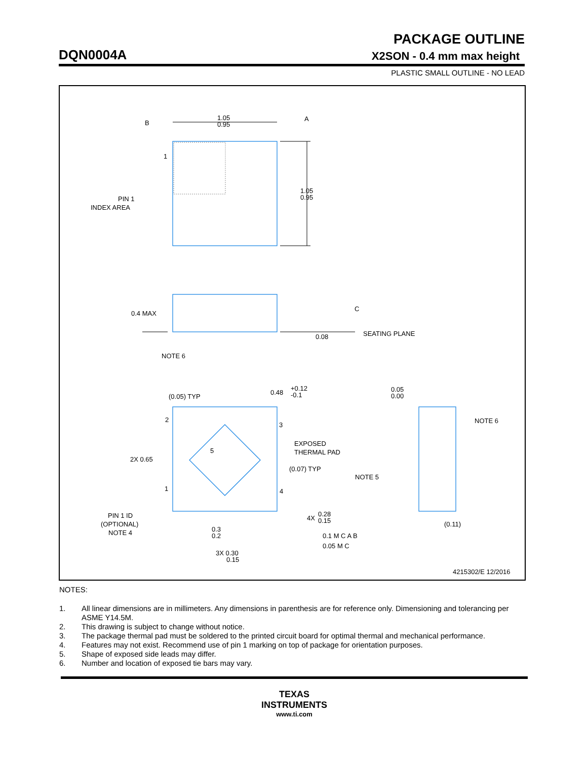PACKAGE OUTLINE
DQN0004A X2SON - 0.4 mm max height
PLASTIC SMALL OUTLINE - NO LEAD
1.05
0.95
B
A
1.05
0.95
1
PIN 1
INDEX AREA
0.4 MAX
C
0.08
SEATING PLANE
NOTE 6
(0.05) TYP
0.48
+0.12
-0.1
2
3
5
EXPOSED
THERMAL PAD
2X 0.65
(0.07) TYP
1
4
PIN 1 ID
(OPTIONAL)
NOTE 4
4X
0.28
0.15
0.1 M C A B
0.05 M C
0.3
0.2
3X 0.30
0.15
0.05
0.00
NOTE 6
NOTE 5
(0.11)
4215302/E 12/2016
NOTES:
1. All linear dimensions are in millimeters. Any dimensions in parenthesis are for reference only. Dimensioning and tolerancing per ASME Y14.5M.
2. This drawing is subject to change without notice.
3. The package thermal pad must be soldered to the printed circuit board for optimal thermal and mechanical performance.
4. Features may not exist. Recommend use of pin 1 marking on top of package for orientation purposes.
5. Shape of exposed side leads may differ.
6. Number and location of exposed tie bars may vary.
TEXAS
INSTRUMENTS
www.ti.com